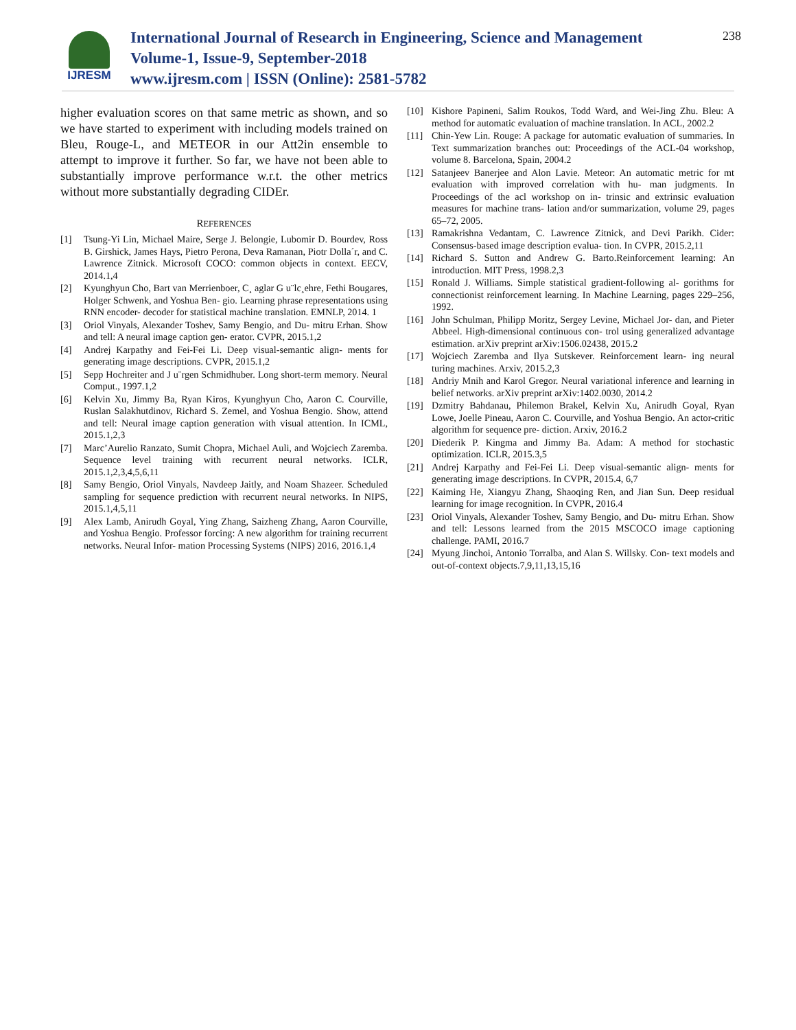IJRESM
International Journal of Research in Engineering, Science and Management
Volume-1, Issue-9, September-2018
www.ijresm.com | ISSN (Online): 2581-5782
238
higher evaluation scores on that same metric as shown, and so we have started to experiment with including models trained on Bleu, Rouge-L, and METEOR in our Att2in ensemble to attempt to improve it further. So far, we have not been able to substantially improve performance w.r.t. the other metrics without more substantially degrading CIDEr.
REFERENCES
[1] Tsung-Yi Lin, Michael Maire, Serge J. Belongie, Lubomir D. Bourdev, Ross B. Girshick, James Hays, Pietro Perona, Deva Ramanan, Piotr Dolla´r, and C. Lawrence Zitnick. Microsoft COCO: common objects in context. EECV, 2014.1,4
[2] Kyunghyun Cho, Bart van Merrienboer, C¸ aglar G u¨lc¸ehre, Fethi Bougares, Holger Schwenk, and Yoshua Ben- gio. Learning phrase representations using RNN encoder- decoder for statistical machine translation. EMNLP, 2014. 1
[3] Oriol Vinyals, Alexander Toshev, Samy Bengio, and Du- mitru Erhan. Show and tell: A neural image caption gen- erator. CVPR, 2015.1,2
[4] Andrej Karpathy and Fei-Fei Li. Deep visual-semantic align- ments for generating image descriptions. CVPR, 2015.1,2
[5] Sepp Hochreiter and J u¨rgen Schmidhuber. Long short-term memory. Neural Comput., 1997.1,2
[6] Kelvin Xu, Jimmy Ba, Ryan Kiros, Kyunghyun Cho, Aaron C. Courville, Ruslan Salakhutdinov, Richard S. Zemel, and Yoshua Bengio. Show, attend and tell: Neural image caption generation with visual attention. In ICML, 2015.1,2,3
[7] Marc’Aurelio Ranzato, Sumit Chopra, Michael Auli, and Wojciech Zaremba. Sequence level training with recurrent neural networks. ICLR, 2015.1,2,3,4,5,6,11
[8] Samy Bengio, Oriol Vinyals, Navdeep Jaitly, and Noam Shazeer. Scheduled sampling for sequence prediction with recurrent neural networks. In NIPS, 2015.1,4,5,11
[9] Alex Lamb, Anirudh Goyal, Ying Zhang, Saizheng Zhang, Aaron Courville, and Yoshua Bengio. Professor forcing: A new algorithm for training recurrent networks. Neural Infor- mation Processing Systems (NIPS) 2016, 2016.1,4
[10] Kishore Papineni, Salim Roukos, Todd Ward, and Wei-Jing Zhu. Bleu: A method for automatic evaluation of machine translation. In ACL, 2002.2
[11] Chin-Yew Lin. Rouge: A package for automatic evaluation of summaries. In Text summarization branches out: Proceedings of the ACL-04 workshop, volume 8. Barcelona, Spain, 2004.2
[12] Satanjeev Banerjee and Alon Lavie. Meteor: An automatic metric for mt evaluation with improved correlation with hu- man judgments. In Proceedings of the acl workshop on in- trinsic and extrinsic evaluation measures for machine trans- lation and/or summarization, volume 29, pages 65–72, 2005.
[13] Ramakrishna Vedantam, C. Lawrence Zitnick, and Devi Parikh. Cider: Consensus-based image description evalua- tion. In CVPR, 2015.2,11
[14] Richard S. Sutton and Andrew G. Barto.Reinforcement learning: An introduction. MIT Press, 1998.2,3
[15] Ronald J. Williams. Simple statistical gradient-following al- gorithms for connectionist reinforcement learning. In Machine Learning, pages 229–256, 1992.
[16] John Schulman, Philipp Moritz, Sergey Levine, Michael Jor- dan, and Pieter Abbeel. High-dimensional continuous con- trol using generalized advantage estimation. arXiv preprint arXiv:1506.02438, 2015.2
[17] Wojciech Zaremba and Ilya Sutskever. Reinforcement learn- ing neural turing machines. Arxiv, 2015.2,3
[18] Andriy Mnih and Karol Gregor. Neural variational inference and learning in belief networks. arXiv preprint arXiv:1402.0030, 2014.2
[19] Dzmitry Bahdanau, Philemon Brakel, Kelvin Xu, Anirudh Goyal, Ryan Lowe, Joelle Pineau, Aaron C. Courville, and Yoshua Bengio. An actor-critic algorithm for sequence pre- diction. Arxiv, 2016.2
[20] Diederik P. Kingma and Jimmy Ba. Adam: A method for stochastic optimization. ICLR, 2015.3,5
[21] Andrej Karpathy and Fei-Fei Li. Deep visual-semantic align- ments for generating image descriptions. In CVPR, 2015.4, 6,7
[22] Kaiming He, Xiangyu Zhang, Shaoqing Ren, and Jian Sun. Deep residual learning for image recognition. In CVPR, 2016.4
[23] Oriol Vinyals, Alexander Toshev, Samy Bengio, and Du- mitru Erhan. Show and tell: Lessons learned from the 2015 MSCOCO image captioning challenge. PAMI, 2016.7
[24] Myung Jinchoi, Antonio Torralba, and Alan S. Willsky. Con- text models and out-of-context objects.7,9,11,13,15,16